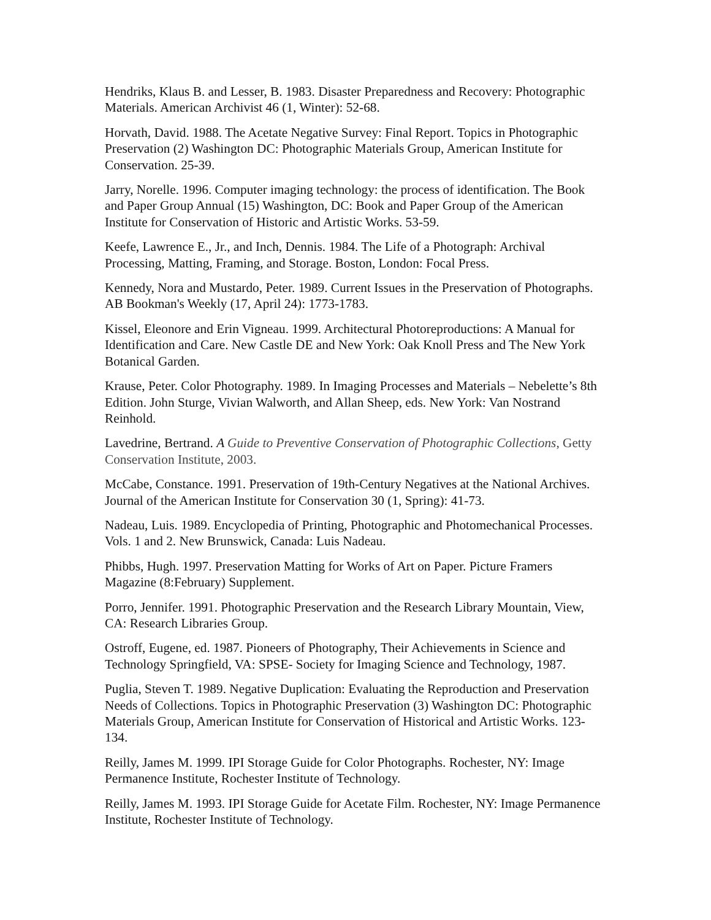Hendriks, Klaus B. and Lesser, B. 1983. Disaster Preparedness and Recovery: Photographic Materials. American Archivist 46 (1, Winter): 52-68.
Horvath, David. 1988. The Acetate Negative Survey: Final Report. Topics in Photographic Preservation (2) Washington DC: Photographic Materials Group, American Institute for Conservation. 25-39.
Jarry, Norelle. 1996. Computer imaging technology: the process of identification. The Book and Paper Group Annual (15) Washington, DC: Book and Paper Group of the American Institute for Conservation of Historic and Artistic Works. 53-59.
Keefe, Lawrence E., Jr., and Inch, Dennis. 1984. The Life of a Photograph: Archival Processing, Matting, Framing, and Storage. Boston, London: Focal Press.
Kennedy, Nora and Mustardo, Peter. 1989. Current Issues in the Preservation of Photographs. AB Bookman's Weekly (17, April 24): 1773-1783.
Kissel, Eleonore and Erin Vigneau. 1999. Architectural Photoreproductions: A Manual for Identification and Care. New Castle DE and New York: Oak Knoll Press and The New York Botanical Garden.
Krause, Peter. Color Photography. 1989. In Imaging Processes and Materials – Nebelette’s 8th Edition. John Sturge, Vivian Walworth, and Allan Sheep, eds. New York: Van Nostrand Reinhold.
Lavedrine, Bertrand. A Guide to Preventive Conservation of Photographic Collections, Getty Conservation Institute, 2003.
McCabe, Constance. 1991. Preservation of 19th-Century Negatives at the National Archives. Journal of the American Institute for Conservation 30 (1, Spring): 41-73.
Nadeau, Luis. 1989. Encyclopedia of Printing, Photographic and Photomechanical Processes. Vols. 1 and 2. New Brunswick, Canada: Luis Nadeau.
Phibbs, Hugh. 1997. Preservation Matting for Works of Art on Paper. Picture Framers Magazine (8:February) Supplement.
Porro, Jennifer. 1991. Photographic Preservation and the Research Library Mountain, View, CA: Research Libraries Group.
Ostroff, Eugene, ed. 1987. Pioneers of Photography, Their Achievements in Science and Technology Springfield, VA: SPSE- Society for Imaging Science and Technology, 1987.
Puglia, Steven T. 1989. Negative Duplication: Evaluating the Reproduction and Preservation Needs of Collections. Topics in Photographic Preservation (3) Washington DC: Photographic Materials Group, American Institute for Conservation of Historical and Artistic Works. 123-134.
Reilly, James M. 1999. IPI Storage Guide for Color Photographs. Rochester, NY: Image Permanence Institute, Rochester Institute of Technology.
Reilly, James M. 1993. IPI Storage Guide for Acetate Film. Rochester, NY: Image Permanence Institute, Rochester Institute of Technology.